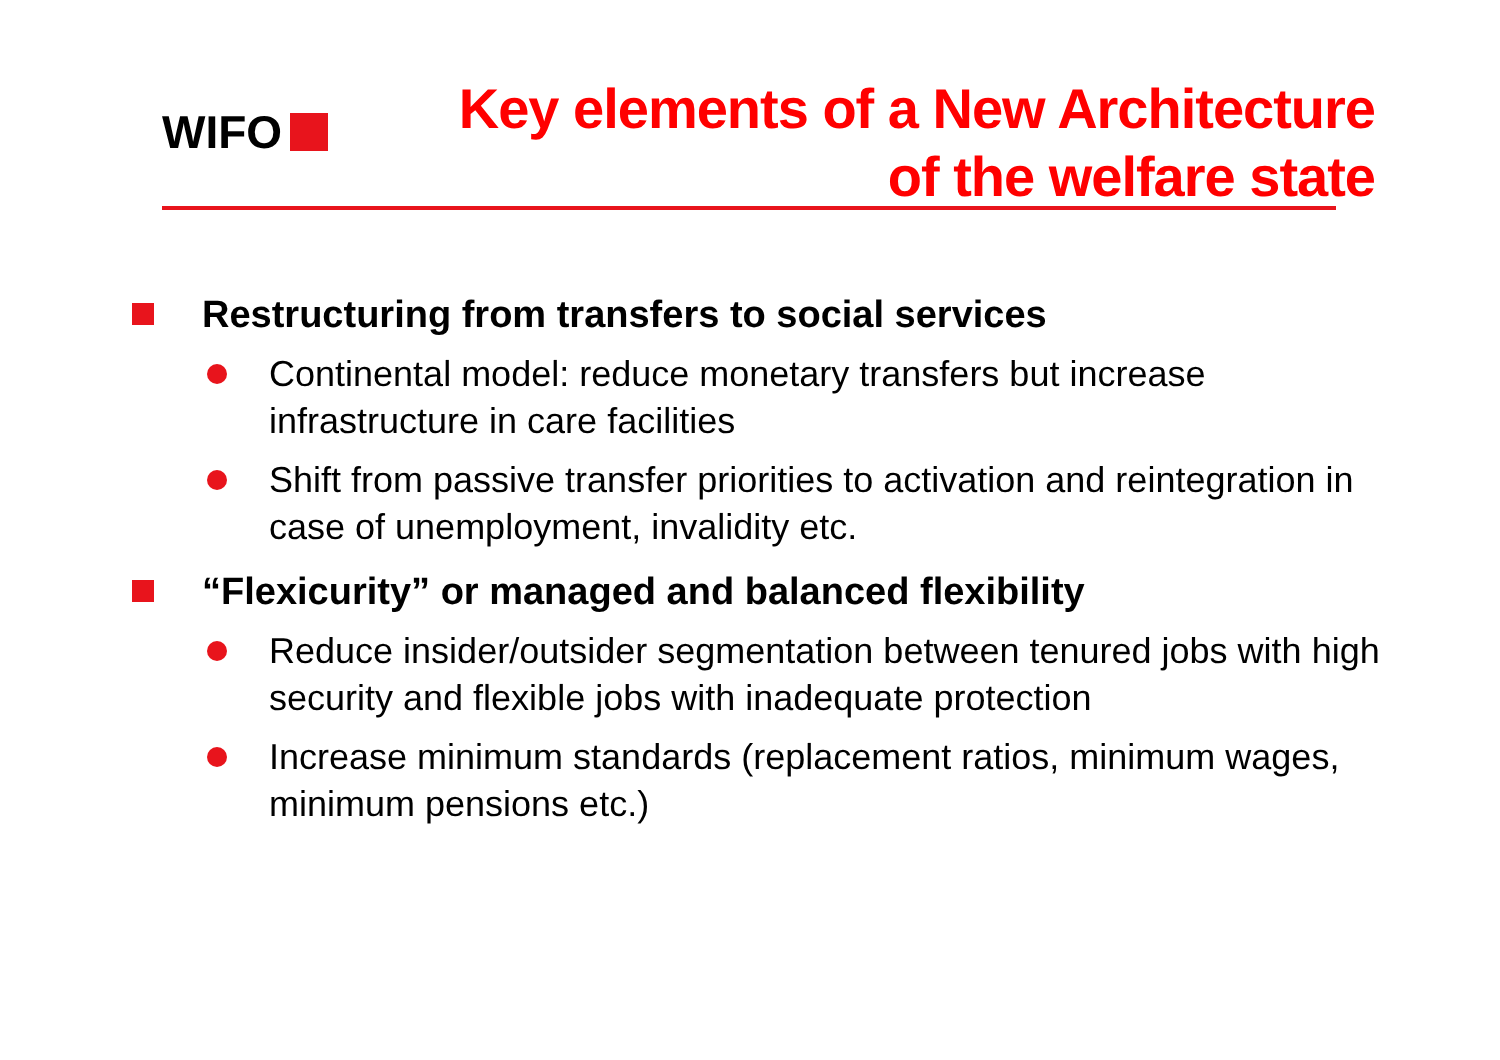WIFO
Key elements of a New Architecture
of the welfare state
Restructuring from transfers to social services
Continental model: reduce monetary transfers but increase infrastructure in care facilities
Shift from passive transfer priorities to activation and reintegration in case of unemployment, invalidity etc.
“Flexicurity” or managed and balanced flexibility
Reduce insider/outsider segmentation between tenured jobs with high security and flexible jobs with inadequate protection
Increase minimum standards (replacement ratios, minimum wages, minimum pensions etc.)